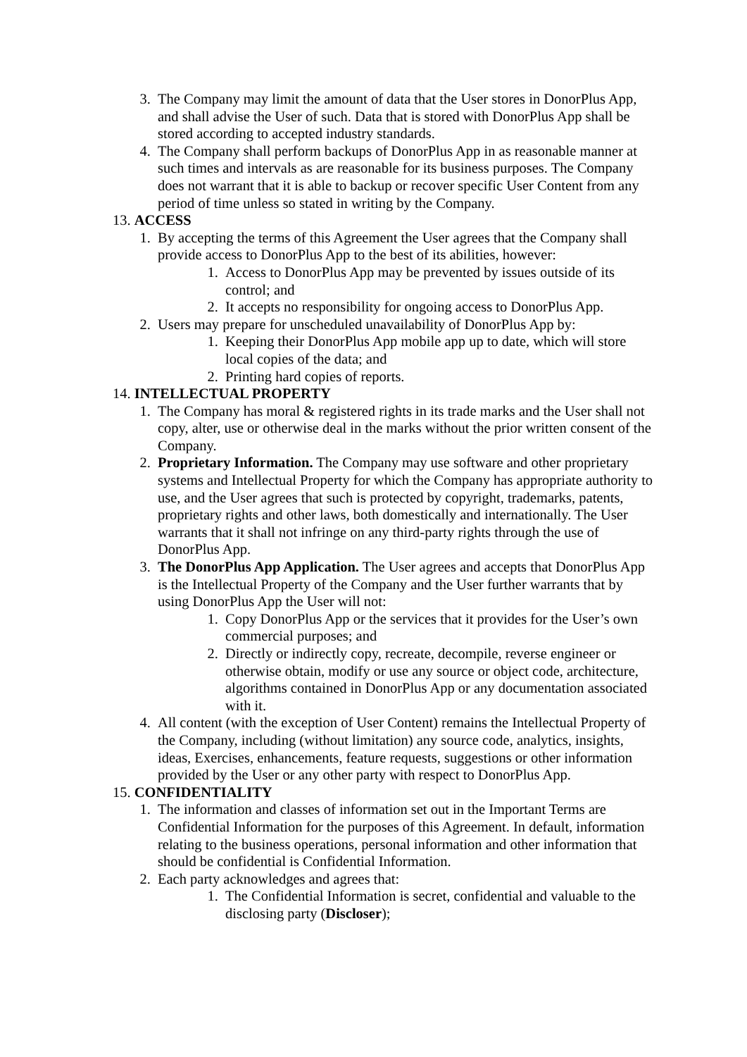3. The Company may limit the amount of data that the User stores in DonorPlus App, and shall advise the User of such. Data that is stored with DonorPlus App shall be stored according to accepted industry standards.
4. The Company shall perform backups of DonorPlus App in as reasonable manner at such times and intervals as are reasonable for its business purposes. The Company does not warrant that it is able to backup or recover specific User Content from any period of time unless so stated in writing by the Company.
13. ACCESS
1. By accepting the terms of this Agreement the User agrees that the Company shall provide access to DonorPlus App to the best of its abilities, however:
1. Access to DonorPlus App may be prevented by issues outside of its control; and
2. It accepts no responsibility for ongoing access to DonorPlus App.
2. Users may prepare for unscheduled unavailability of DonorPlus App by:
1. Keeping their DonorPlus App mobile app up to date, which will store local copies of the data; and
2. Printing hard copies of reports.
14. INTELLECTUAL PROPERTY
1. The Company has moral & registered rights in its trade marks and the User shall not copy, alter, use or otherwise deal in the marks without the prior written consent of the Company.
2. Proprietary Information. The Company may use software and other proprietary systems and Intellectual Property for which the Company has appropriate authority to use, and the User agrees that such is protected by copyright, trademarks, patents, proprietary rights and other laws, both domestically and internationally. The User warrants that it shall not infringe on any third-party rights through the use of DonorPlus App.
3. The DonorPlus App Application. The User agrees and accepts that DonorPlus App is the Intellectual Property of the Company and the User further warrants that by using DonorPlus App the User will not:
1. Copy DonorPlus App or the services that it provides for the User’s own commercial purposes; and
2. Directly or indirectly copy, recreate, decompile, reverse engineer or otherwise obtain, modify or use any source or object code, architecture, algorithms contained in DonorPlus App or any documentation associated with it.
4. All content (with the exception of User Content) remains the Intellectual Property of the Company, including (without limitation) any source code, analytics, insights, ideas, Exercises, enhancements, feature requests, suggestions or other information provided by the User or any other party with respect to DonorPlus App.
15. CONFIDENTIALITY
1. The information and classes of information set out in the Important Terms are Confidential Information for the purposes of this Agreement. In default, information relating to the business operations, personal information and other information that should be confidential is Confidential Information.
2. Each party acknowledges and agrees that:
1. The Confidential Information is secret, confidential and valuable to the disclosing party (Discloser);